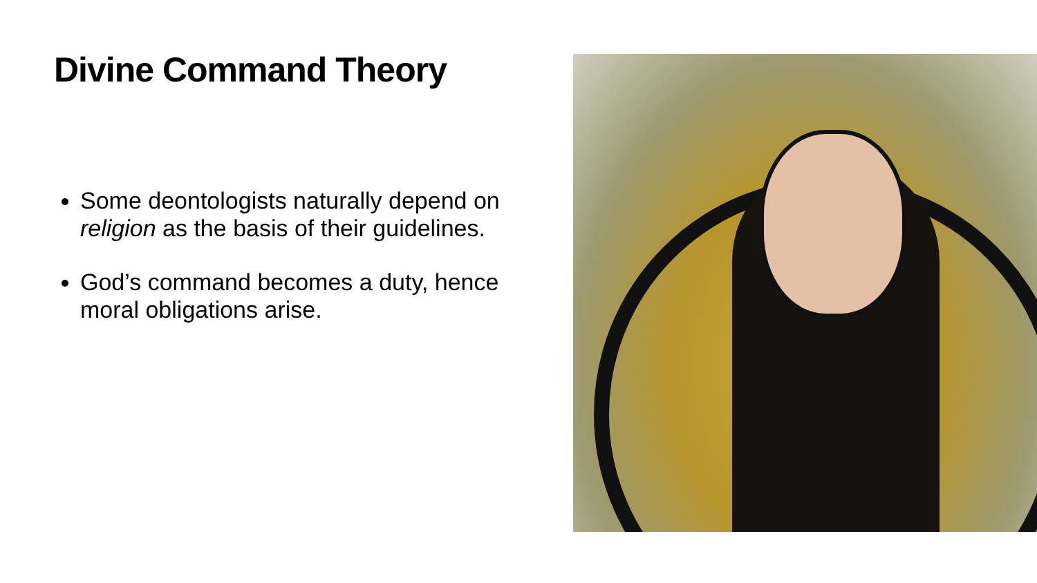Divine Command Theory
Some deontologists naturally depend on religion as the basis of their guidelines.
God’s command becomes a duty, hence moral obligations arise.